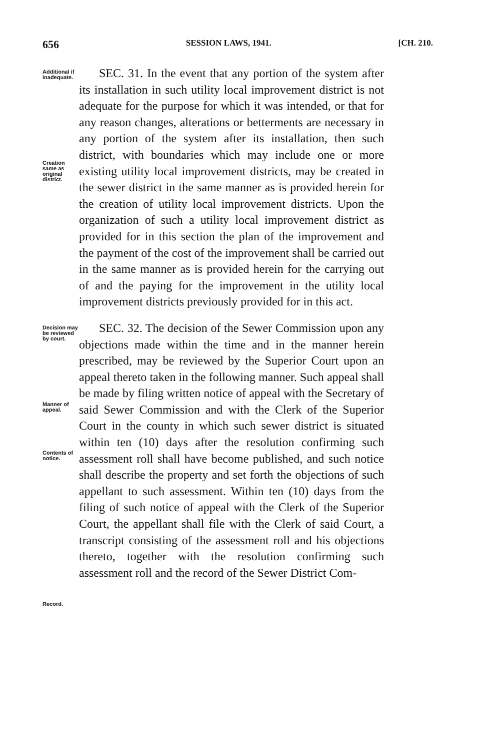656 SESSION LAWS, 1941. [CH. 210.
Additional if inadequate.
Creation same as original district.
SEC. 31. In the event that any portion of the system after its installation in such utility local improvement district is not adequate for the purpose for which it was intended, or that for any reason changes, alterations or betterments are necessary in any portion of the system after its installation, then such district, with boundaries which may include one or more existing utility local improvement districts, may be created in the sewer district in the same manner as is provided herein for the creation of utility local improvement districts. Upon the organization of such a utility local improvement district as provided for in this section the plan of the improvement and the payment of the cost of the improvement shall be carried out in the same manner as is provided herein for the carrying out of and the paying for the improvement in the utility local improvement districts previously provided for in this act.
Decision may be reviewed by court.
Manner of appeal.
Contents of notice.
Record.
SEC. 32. The decision of the Sewer Commission upon any objections made within the time and in the manner herein prescribed, may be reviewed by the Superior Court upon an appeal thereto taken in the following manner. Such appeal shall be made by filing written notice of appeal with the Secretary of said Sewer Commission and with the Clerk of the Superior Court in the county in which such sewer district is situated within ten (10) days after the resolution confirming such assessment roll shall have become published, and such notice shall describe the property and set forth the objections of such appellant to such assessment. Within ten (10) days from the filing of such notice of appeal with the Clerk of the Superior Court, the appellant shall file with the Clerk of said Court, a transcript consisting of the assessment roll and his objections thereto, together with the resolution confirming such assessment roll and the record of the Sewer District Com-